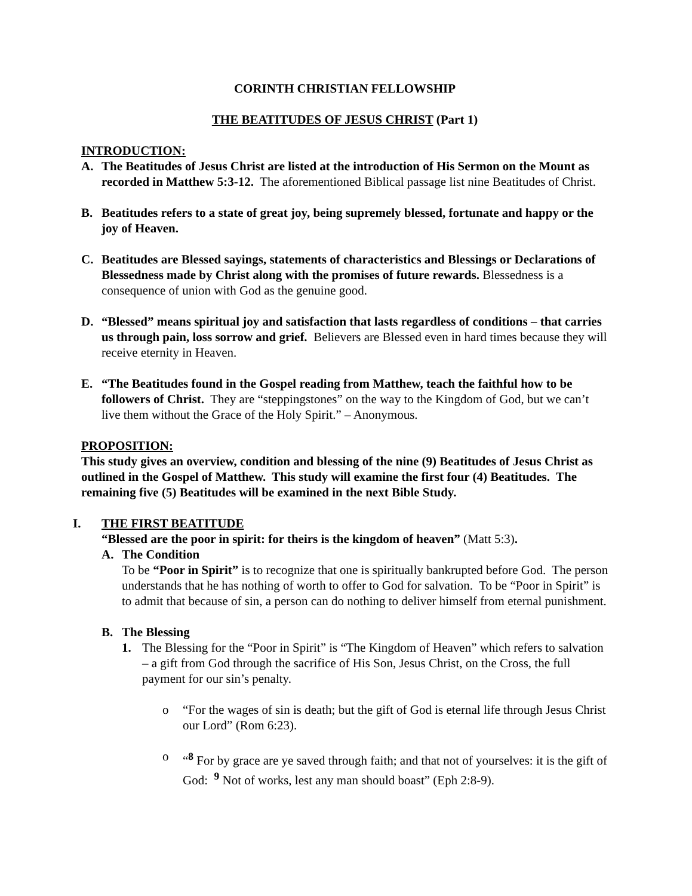CORINTH CHRISTIAN FELLOWSHIP
THE BEATITUDES OF JESUS CHRIST (Part 1)
INTRODUCTION:
A. The Beatitudes of Jesus Christ are listed at the introduction of His Sermon on the Mount as recorded in Matthew 5:3-12. The aforementioned Biblical passage list nine Beatitudes of Christ.
B. Beatitudes refers to a state of great joy, being supremely blessed, fortunate and happy or the joy of Heaven.
C. Beatitudes are Blessed sayings, statements of characteristics and Blessings or Declarations of Blessedness made by Christ along with the promises of future rewards. Blessedness is a consequence of union with God as the genuine good.
D. “Blessed” means spiritual joy and satisfaction that lasts regardless of conditions – that carries us through pain, loss sorrow and grief. Believers are Blessed even in hard times because they will receive eternity in Heaven.
E. “The Beatitudes found in the Gospel reading from Matthew, teach the faithful how to be followers of Christ. They are “steppingstones” on the way to the Kingdom of God, but we can’t live them without the Grace of the Holy Spirit.” – Anonymous.
PROPOSITION:
This study gives an overview, condition and blessing of the nine (9) Beatitudes of Jesus Christ as outlined in the Gospel of Matthew. This study will examine the first four (4) Beatitudes. The remaining five (5) Beatitudes will be examined in the next Bible Study.
I. THE FIRST BEATITUDE
“Blessed are the poor in spirit: for theirs is the kingdom of heaven” (Matt 5:3).
A. The Condition
To be “Poor in Spirit” is to recognize that one is spiritually bankrupted before God. The person understands that he has nothing of worth to offer to God for salvation. To be “Poor in Spirit” is to admit that because of sin, a person can do nothing to deliver himself from eternal punishment.
B. The Blessing
1. The Blessing for the “Poor in Spirit” is “The Kingdom of Heaven” which refers to salvation – a gift from God through the sacrifice of His Son, Jesus Christ, on the Cross, the full payment for our sin’s penalty.
o “For the wages of sin is death; but the gift of God is eternal life through Jesus Christ our Lord” (Rom 6:23).
o “<sup>8</sup> For by grace are ye saved through faith; and that not of yourselves: it is the gift of God: <sup>9</sup> Not of works, lest any man should boast” (Eph 2:8-9).